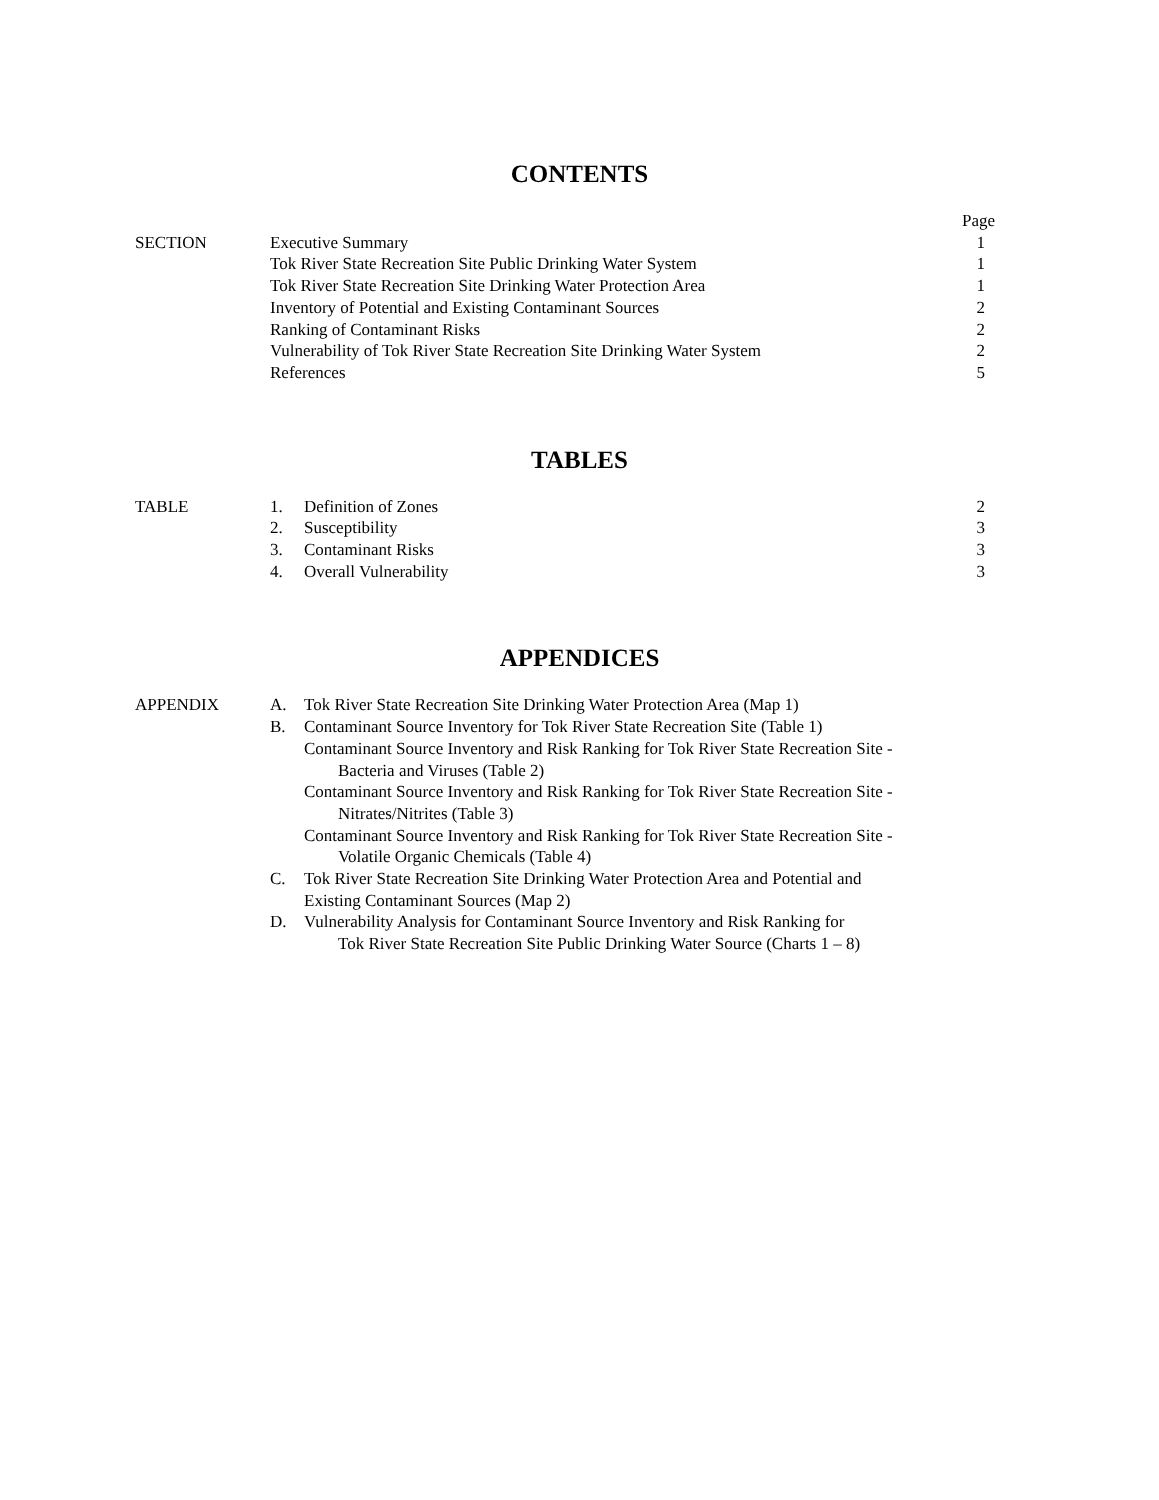CONTENTS
| | | Page |
| SECTION | Executive Summary | 1 |
| | Tok River State Recreation Site Public Drinking Water System | 1 |
| | Tok River State Recreation Site Drinking Water Protection Area | 1 |
| | Inventory of Potential and Existing Contaminant Sources | 2 |
| | Ranking of Contaminant Risks | 2 |
| | Vulnerability of Tok River State Recreation Site Drinking Water System | 2 |
| | References | 5 |
TABLES
| TABLE | 1. | Definition of Zones | 2 |
| | 2. | Susceptibility | 3 |
| | 3. | Contaminant Risks | 3 |
| | 4. | Overall Vulnerability | 3 |
APPENDICES
| APPENDIX | A. | Tok River State Recreation Site Drinking Water Protection Area (Map 1) |
| | B. | Contaminant Source Inventory for Tok River State Recreation Site (Table 1) |
| | | Contaminant Source Inventory and Risk Ranking for Tok River State Recreation Site - Bacteria and Viruses (Table 2) |
| | | Contaminant Source Inventory and Risk Ranking for Tok River State Recreation Site - Nitrates/Nitrites (Table 3) |
| | | Contaminant Source Inventory and Risk Ranking for Tok River State Recreation Site - Volatile Organic Chemicals (Table 4) |
| | C. | Tok River State Recreation Site Drinking Water Protection Area and Potential and Existing Contaminant Sources (Map 2) |
| | D. | Vulnerability Analysis for Contaminant Source Inventory and Risk Ranking for Tok River State Recreation Site Public Drinking Water Source (Charts 1 – 8) |